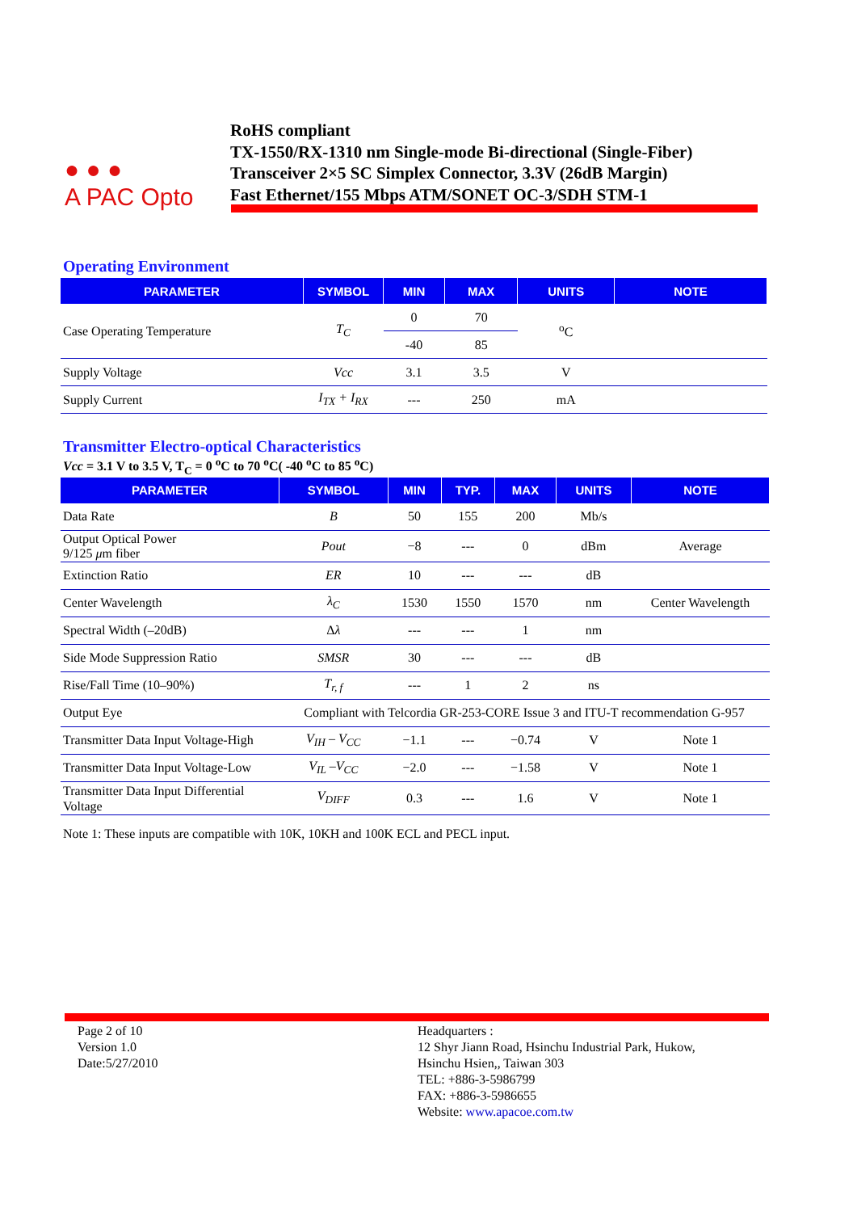● ● ●
A PAC Opto
RoHS compliant
TX-1550/RX-1310 nm Single-mode Bi-directional (Single-Fiber)
Transceiver 2×5 SC Simplex Connector, 3.3V (26dB Margin)
Fast Ethernet/155 Mbps ATM/SONET OC-3/SDH STM-1
Operating Environment
| PARAMETER | SYMBOL | MIN | MAX | UNITS | NOTE |
| --- | --- | --- | --- | --- | --- |
| Case Operating Temperature | T<sub>C</sub> | 0 | 70 | <sup>o</sup> C | |
| | | -40 | 85 | | |
| Supply Voltage | Vcc | 3.1 | 3.5 | V | |
| Supply Current | I<sub>TX</sub> + I<sub>RX</sub> | --- | 250 | mA | |
Transmitter Electro-optical Characteristics
Vcc = 3.1 V to 3.5 V, T<sub>C</sub> = 0 <sup>o</sup>C to 70 <sup>o</sup>C( -40 <sup>o</sup>C to 85 <sup>o</sup>C)
| PARAMETER | SYMBOL | MIN | TYP. | MAX | UNITS | NOTE |
| --- | --- | --- | --- | --- | --- | --- |
| Data Rate | B | 50 | 155 | 200 | Mb/s | |
| Output Optical Power 9/125 μ m fiber | Pout | −8 | --- | 0 | dBm | Average |
| Extinction Ratio | ER | 10 | --- | --- | dB | |
| Center Wavelength | λ<sub>C</sub> | 1530 | 1550 | 1570 | nm | Center Wavelength |
| Spectral Width (–20dB) | Δ λ | --- | --- | 1 | nm | |
| Side Mode Suppression Ratio | SMSR | 30 | --- | --- | dB | |
| Rise/Fall Time (10–90%) | T<sub>r, f</sub> | --- | 1 | 2 | ns | |
| Output Eye | Compliant with Telcordia GR-253-CORE Issue 3 and ITU-T recommendation G-957 | | | | | |
| Transmitter Data Input Voltage-High | V<sub>IH</sub> – V<sub>CC</sub> | −1.1 | --- | −0.74 | V | Note 1 |
| Transmitter Data Input Voltage-Low | V<sub>IL</sub> –V<sub>CC</sub> | −2.0 | --- | −1.58 | V | Note 1 |
| Transmitter Data Input Differential Voltage | V<sub>DIFF</sub> | 0.3 | --- | 1.6 | V | Note 1 |
Note 1: These inputs are compatible with 10K, 10KH and 100K ECL and PECL input.
Page 2 of 10
Version 1.0
Date:5/27/2010
Headquarters :
12 Shyr Jiann Road, Hsinchu Industrial Park, Hukow,
Hsinchu Hsien,, Taiwan 303
TEL: +886-3-5986799
FAX: +886-3-5986655
Website: www.apacoe.com.tw